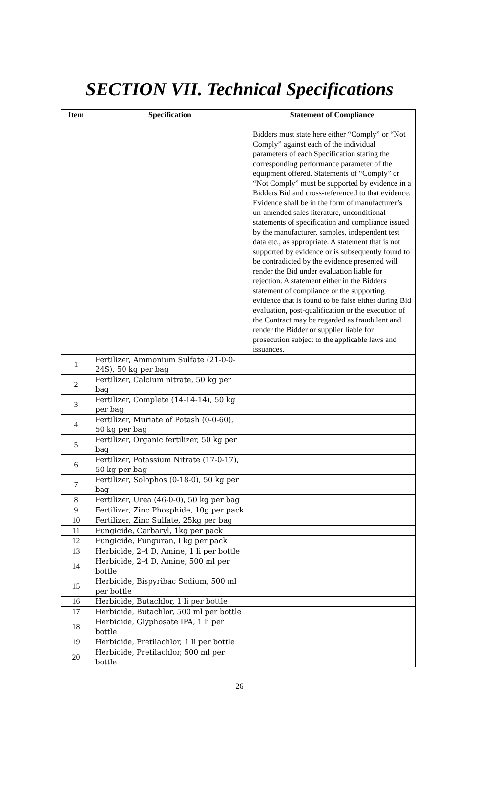SECTION VII. Technical Specifications
| Item | Specification | Statement of Compliance Bidders must state here either “Comply” or “Not Comply” against each of the individual parameters of each Specification stating the corresponding performance parameter of the equipment offered. Statements of “Comply” or “Not Comply” must be supported by evidence in a Bidders Bid and cross-referenced to that evidence. Evidence shall be in the form of manufacturer’s un-amended sales literature, unconditional statements of specification and compliance issued by the manufacturer, samples, independent test data etc., as appropriate. A statement that is not supported by evidence or is subsequently found to be contradicted by the evidence presented will render the Bid under evaluation liable for rejection. A statement either in the Bidders statement of compliance or the supporting evidence that is found to be false either during Bid evaluation, post-qualification or the execution of the Contract may be regarded as fraudulent and render the Bidder or supplier liable for prosecution subject to the applicable laws and issuances. |
| --- | --- | --- |
| 1 | Fertilizer, Ammonium Sulfate (21-0-0-24S), 50 kg per bag | |
| 2 | Fertilizer, Calcium nitrate, 50 kg per bag | |
| 3 | Fertilizer, Complete (14-14-14), 50 kg per bag | |
| 4 | Fertilizer, Muriate of Potash (0-0-60), 50 kg per bag | |
| 5 | Fertilizer, Organic fertilizer, 50 kg per bag | |
| 6 | Fertilizer, Potassium Nitrate (17-0-17), 50 kg per bag | |
| 7 | Fertilizer, Solophos (0-18-0), 50 kg per bag | |
| 8 | Fertilizer, Urea (46-0-0), 50 kg per bag | |
| 9 | Fertilizer, Zinc Phosphide, 10g per pack | |
| 10 | Fertilizer, Zinc Sulfate, 25kg per bag | |
| 11 | Fungicide, Carbaryl, 1kg per pack | |
| 12 | Fungicide, Funguran, I kg per pack | |
| 13 | Herbicide, 2-4 D, Amine, 1 li per bottle | |
| 14 | Herbicide, 2-4 D, Amine, 500 ml per bottle | |
| 15 | Herbicide, Bispyribac Sodium, 500 ml per bottle | |
| 16 | Herbicide, Butachlor, 1 li per bottle | |
| 17 | Herbicide, Butachlor, 500 ml per bottle | |
| 18 | Herbicide, Glyphosate IPA, 1 li per bottle | |
| 19 | Herbicide, Pretilachlor, 1 li per bottle | |
| 20 | Herbicide, Pretilachlor, 500 ml per bottle | |
26